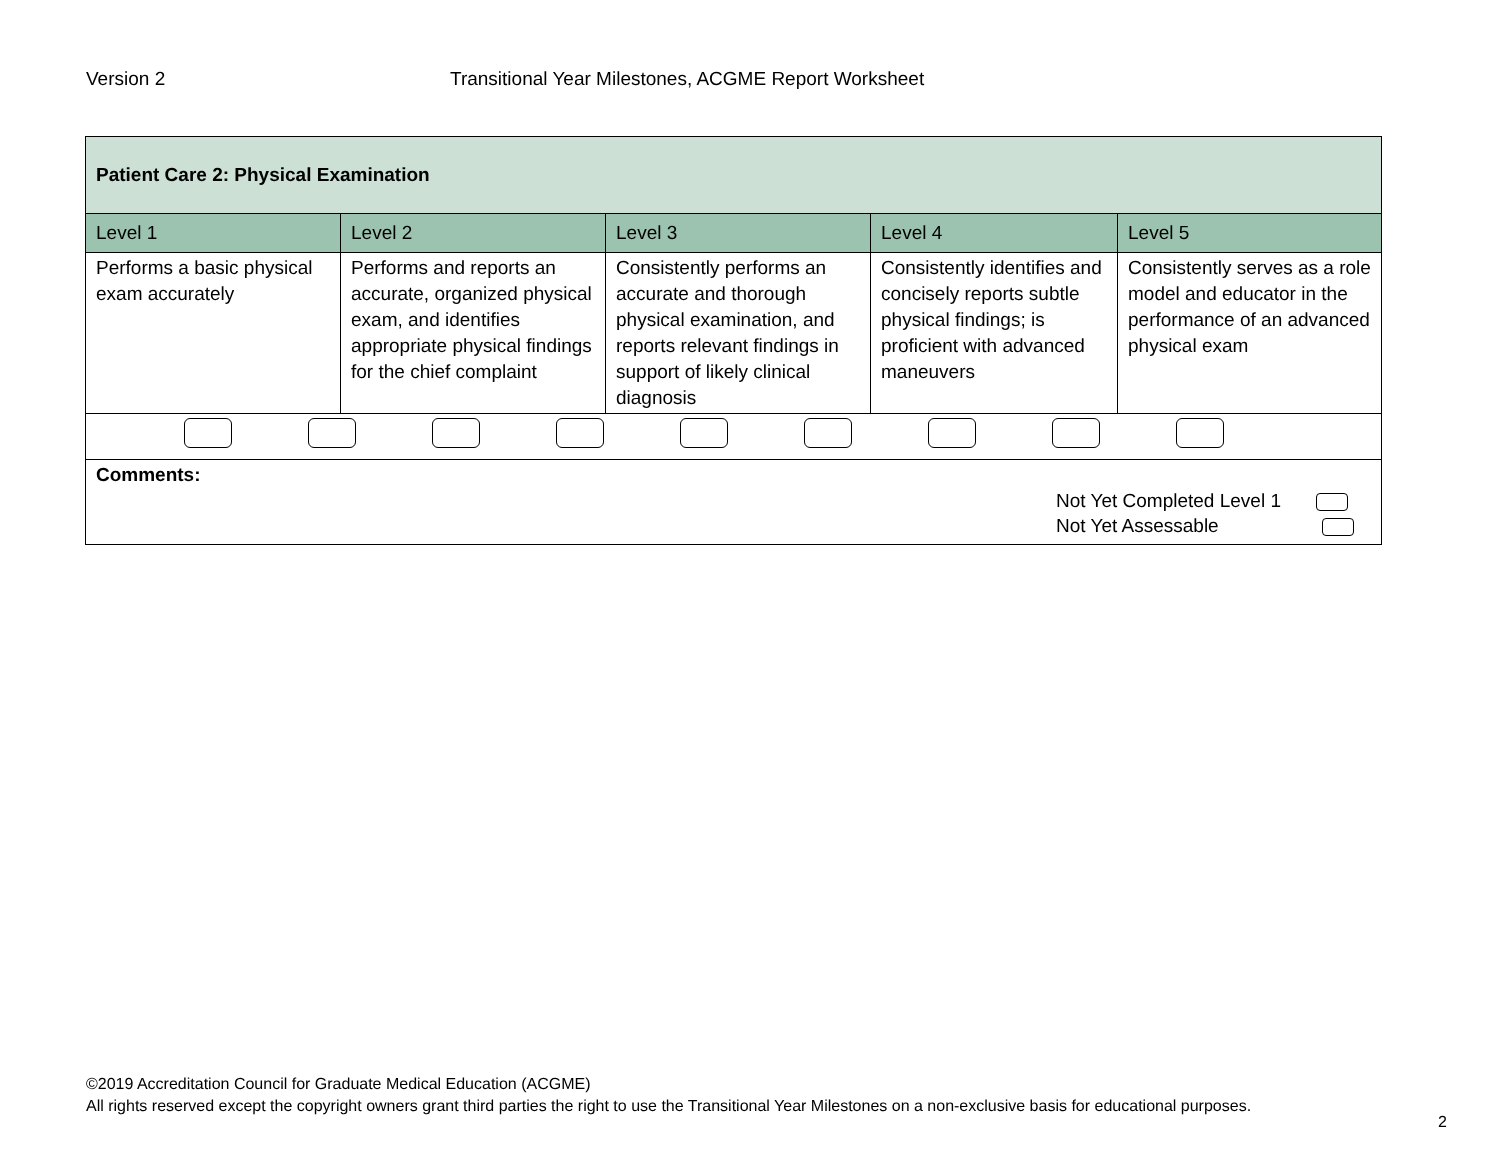Version 2 Transitional Year Milestones, ACGME Report Worksheet
| Patient Care 2: Physical Examination | | | | |
| Level 1 | Level 2 | Level 3 | Level 4 | Level 5 |
| Performs a basic physical exam accurately | Performs and reports an accurate, organized physical exam, and identifies appropriate physical findings for the chief complaint | Consistently performs an accurate and thorough physical examination, and reports relevant findings in support of likely clinical diagnosis | Consistently identifies and concisely reports subtle physical findings; is proficient with advanced maneuvers | Consistently serves as a role model and educator in the performance of an advanced physical exam |
| Comments: Not Yet Completed Level 1 Not Yet Assessable | | | | |
©2019 Accreditation Council for Graduate Medical Education (ACGME)
All rights reserved except the copyright owners grant third parties the right to use the Transitional Year Milestones on a non-exclusive basis for educational purposes.
2